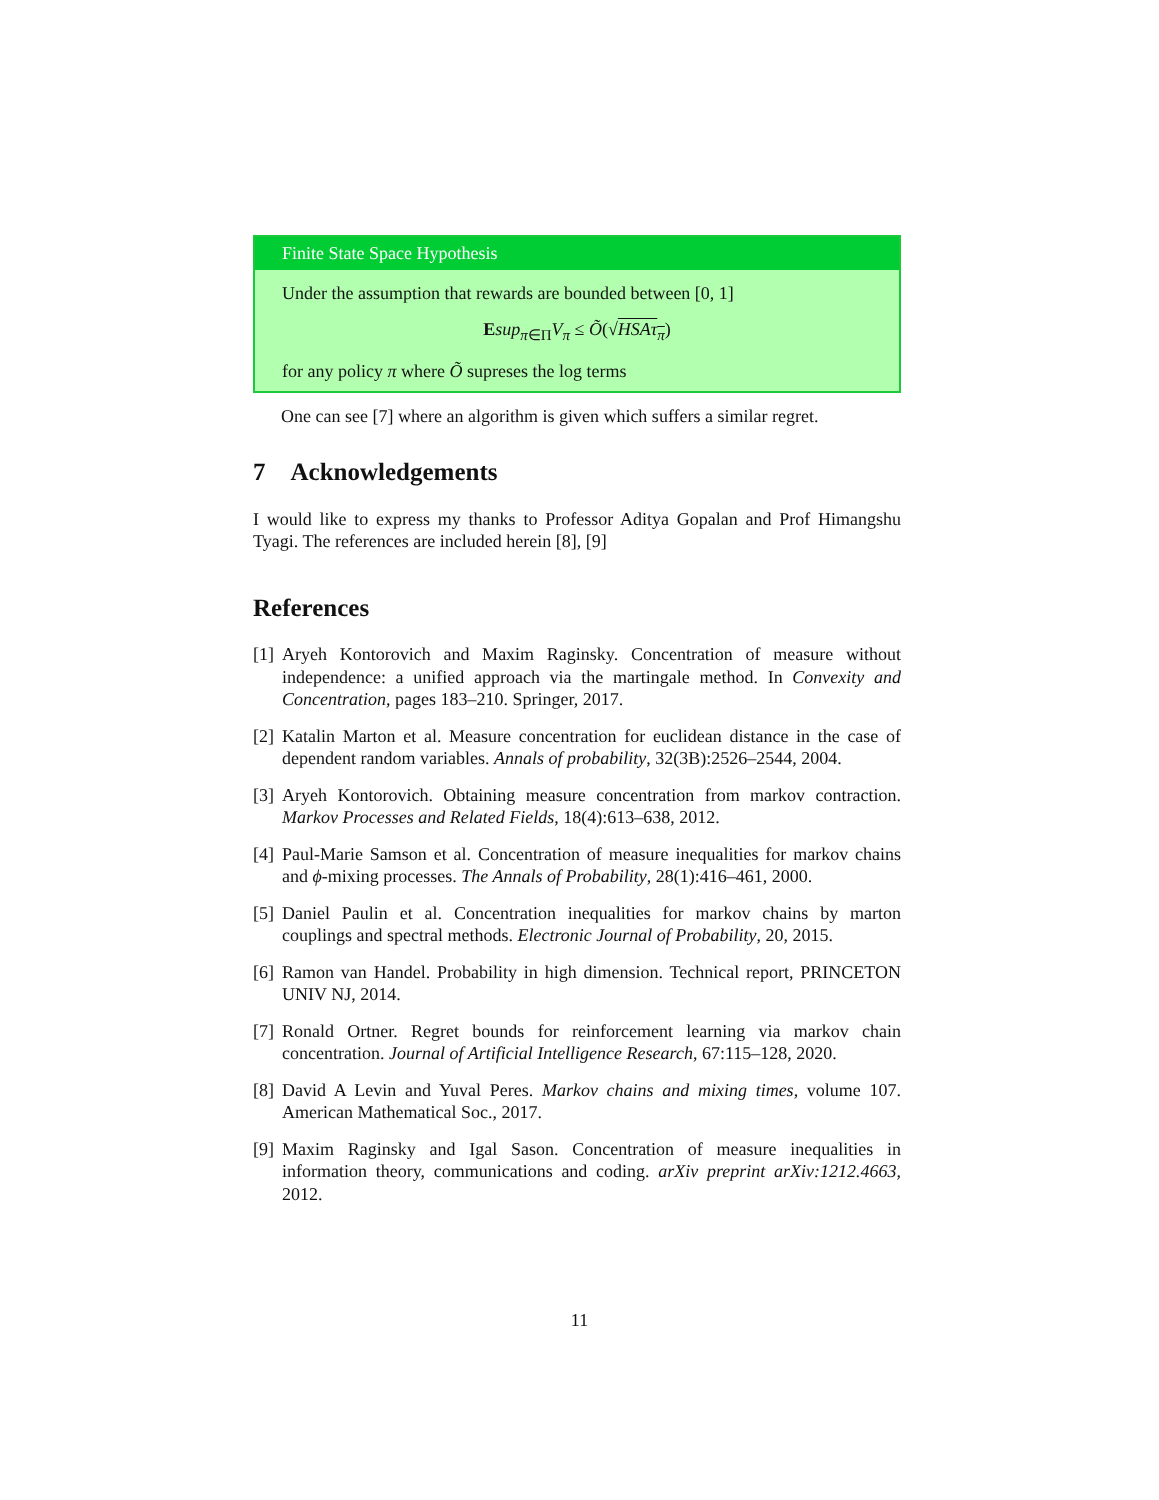Finite State Space Hypothesis
Under the assumption that rewards are bounded between [0, 1]
Esup<sub>π∈Π</sub>V<sub>π</sub> ≤ Õ(√HSAτ<sub>π</sub>)
for any policy π where Õ supreses the log terms
One can see [7] where an algorithm is given which suffers a similar regret.
7 Acknowledgements
I would like to express my thanks to Professor Aditya Gopalan and Prof Himangshu Tyagi. The references are included herein [8], [9]
References
[1]
Aryeh Kontorovich and Maxim Raginsky. Concentration of measure without independence: a unified approach via the martingale method. In Convexity and Concentration, pages 183–210. Springer, 2017.
[2]
Katalin Marton et al. Measure concentration for euclidean distance in the case of dependent random variables. Annals of probability, 32(3B):2526–2544, 2004.
[3]
Aryeh Kontorovich. Obtaining measure concentration from markov contraction. Markov Processes and Related Fields, 18(4):613–638, 2012.
[4]
Paul-Marie Samson et al. Concentration of measure inequalities for markov chains and ϕ-mixing processes. The Annals of Probability, 28(1):416–461, 2000.
[5]
Daniel Paulin et al. Concentration inequalities for markov chains by marton couplings and spectral methods. Electronic Journal of Probability, 20, 2015.
[6]
Ramon van Handel. Probability in high dimension. Technical report, PRINCETON UNIV NJ, 2014.
[7]
Ronald Ortner. Regret bounds for reinforcement learning via markov chain concentration. Journal of Artificial Intelligence Research, 67:115–128, 2020.
[8]
David A Levin and Yuval Peres. Markov chains and mixing times, volume 107. American Mathematical Soc., 2017.
[9]
Maxim Raginsky and Igal Sason. Concentration of measure inequalities in information theory, communications and coding. arXiv preprint arXiv:1212.4663, 2012.
11